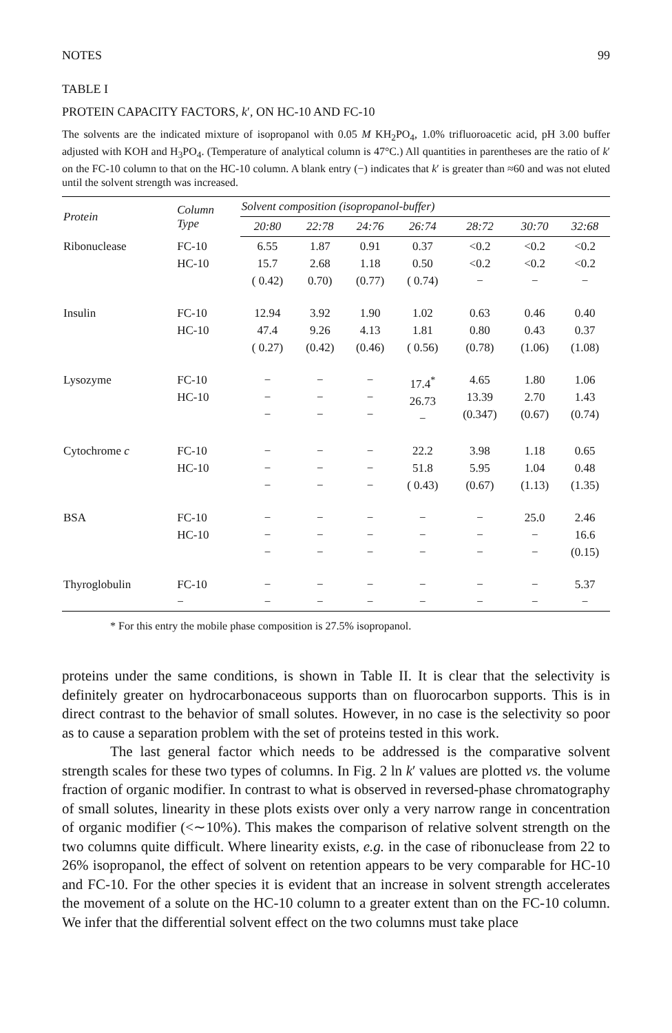NOTES 99
TABLE I
PROTEIN CAPACITY FACTORS, k′, ON HC-10 AND FC-10
The solvents are the indicated mixture of isopropanol with 0.05 M KH<sub>2</sub>PO<sub>4</sub>, 1.0% trifluoroacetic acid, pH 3.00 buffer adjusted with KOH and H<sub>3</sub>PO<sub>4</sub>. (Temperature of analytical column is 47°C.) All quantities in parentheses are the ratio of k′ on the FC-10 column to that on the HC-10 column. A blank entry (−) indicates that k′ is greater than ≈60 and was not eluted until the solvent strength was increased.
| Protein | Column Type | Solvent composition (isopropanol-buffer) | | | | | | |
| --- | --- | --- | --- | --- | --- | --- | --- | --- |
| | | 20:80 | 22:78 | 24:76 | 26:74 | 28:72 | 30:70 | 32:68 |
| Ribonuclease | FC-10 HC-10 | 6.55 15.7 ( 0.42) | 1.87 2.68 0.70) | 0.91 1.18 (0.77) | 0.37 0.50 ( 0.74) | <0.2 <0.2 − | <0.2 <0.2 − | <0.2 <0.2 − |
| Insulin | FC-10 HC-10 | 12.94 47.4 ( 0.27) | 3.92 9.26 (0.42) | 1.90 4.13 (0.46) | 1.02 1.81 ( 0.56) | 0.63 0.80 (0.78) | 0.46 0.43 (1.06) | 0.40 0.37 (1.08) |
| Lysozyme | FC-10 HC-10 | − − − | − − − | − − − | 17.4<sup>*</sup> 26.73 − | 4.65 13.39 (0.347) | 1.80 2.70 (0.67) | 1.06 1.43 (0.74) |
| Cytochrome c | FC-10 HC-10 | − − − | − − − | − − − | 22.2 51.8 ( 0.43) | 3.98 5.95 (0.67) | 1.18 1.04 (1.13) | 0.65 0.48 (1.35) |
| BSA | FC-10 HC-10 | − − − | − − − | − − − | − − − | − − − | 25.0 − − | 2.46 16.6 (0.15) |
| Thyroglobulin | FC-10 − | − − | − − | − − | − − | − − | − − | 5.37 − |
* For this entry the mobile phase composition is 27.5% isopropanol.
proteins under the same conditions, is shown in Table II. It is clear that the selectivity is definitely greater on hydrocarbonaceous supports than on fluorocarbon supports. This is in direct contrast to the behavior of small solutes. However, in no case is the selectivity so poor as to cause a separation problem with the set of proteins tested in this work.
The last general factor which needs to be addressed is the comparative solvent strength scales for these two types of columns. In Fig. 2 ln k′ values are plotted vs. the volume fraction of organic modifier. In contrast to what is observed in reversed-phase chromatography of small solutes, linearity in these plots exists over only a very narrow range in concentration of organic modifier (<∼10%). This makes the comparison of relative solvent strength on the two columns quite difficult. Where linearity exists, e.g. in the case of ribonuclease from 22 to 26% isopropanol, the effect of solvent on retention appears to be very comparable for HC-10 and FC-10. For the other species it is evident that an increase in solvent strength accelerates the movement of a solute on the HC-10 column to a greater extent than on the FC-10 column. We infer that the differential solvent effect on the two columns must take place